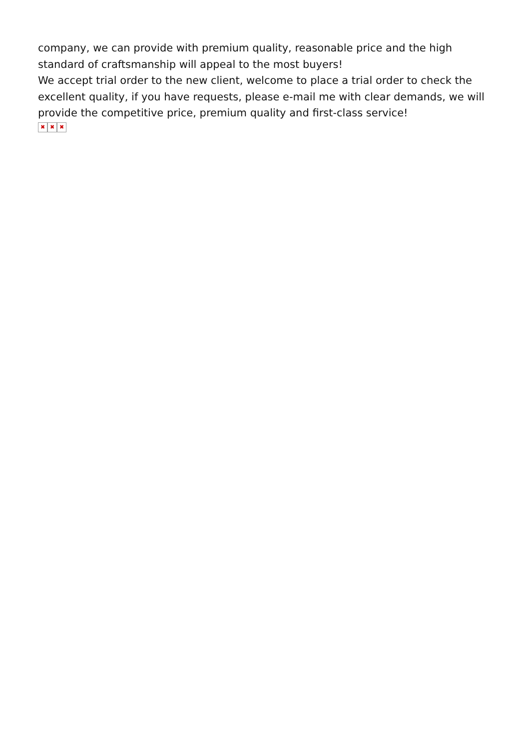company, we can provide with premium quality, reasonable price and the high standard of craftsmanship will appeal to the most buyers!
We accept trial order to the new client, welcome to place a trial order to check the excellent quality, if you have requests, please e-mail me with clear demands, we will provide the competitive price, premium quality and first-class service!
✖ ✖ ✖